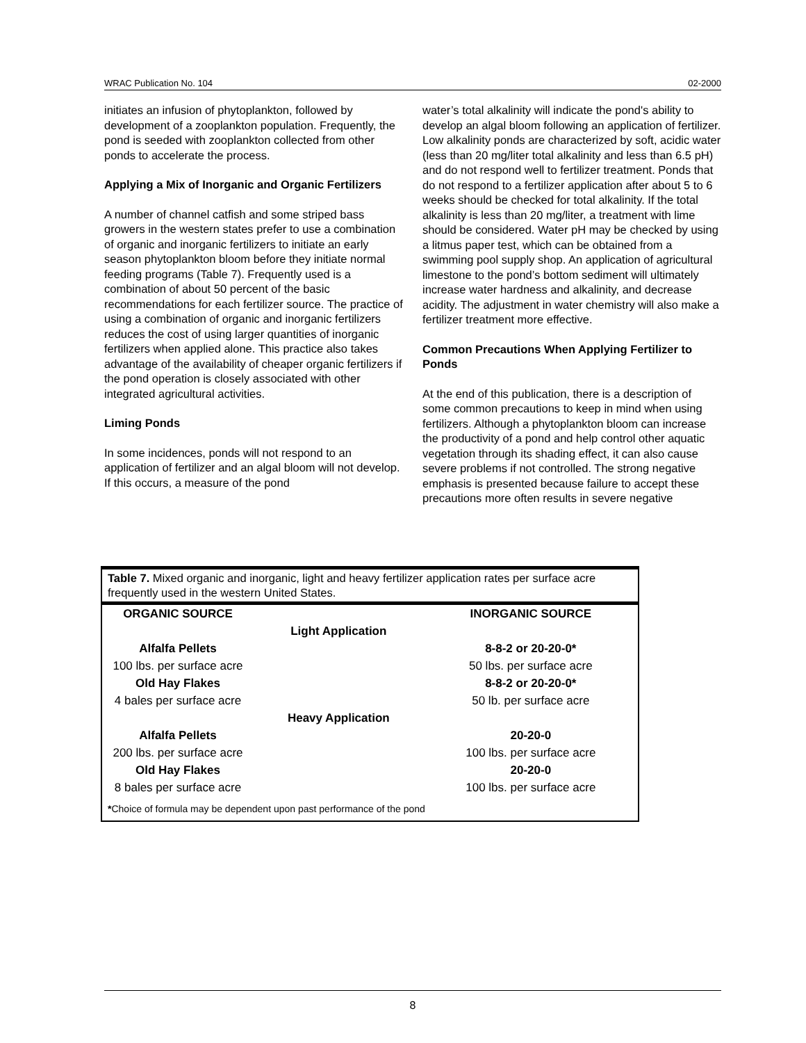WRAC Publication No. 104 02-2000
initiates an infusion of phytoplankton, followed by development of a zooplankton population. Frequently, the pond is seeded with zooplankton collected from other ponds to accelerate the process.
Applying a Mix of Inorganic and Organic Fertilizers
A number of channel catfish and some striped bass growers in the western states prefer to use a combination of organic and inorganic fertilizers to initiate an early season phytoplankton bloom before they initiate normal feeding programs (Table 7). Frequently used is a combination of about 50 percent of the basic recommendations for each fertilizer source. The practice of using a combination of organic and inorganic fertilizers reduces the cost of using larger quantities of inorganic fertilizers when applied alone. This practice also takes advantage of the availability of cheaper organic fertilizers if the pond operation is closely associated with other integrated agricultural activities.
Liming Ponds
In some incidences, ponds will not respond to an application of fertilizer and an algal bloom will not develop. If this occurs, a measure of the pond
water’s total alkalinity will indicate the pond's ability to develop an algal bloom following an application of fertilizer. Low alkalinity ponds are characterized by soft, acidic water (less than 20 mg/liter total alkalinity and less than 6.5 pH) and do not respond well to fertilizer treatment. Ponds that do not respond to a fertilizer application after about 5 to 6 weeks should be checked for total alkalinity. If the total alkalinity is less than 20 mg/liter, a treatment with lime should be considered. Water pH may be checked by using a litmus paper test, which can be obtained from a swimming pool supply shop. An application of agricultural limestone to the pond’s bottom sediment will ultimately increase water hardness and alkalinity, and decrease acidity. The adjustment in water chemistry will also make a fertilizer treatment more effective.
Common Precautions When Applying Fertilizer to Ponds
At the end of this publication, there is a description of some common precautions to keep in mind when using fertilizers. Although a phytoplankton bloom can increase the productivity of a pond and help control other aquatic vegetation through its shading effect, it can also cause severe problems if not controlled. The strong negative emphasis is presented because failure to accept these precautions more often results in severe negative
Table 7. Mixed organic and inorganic, light and heavy fertilizer application rates per surface acre frequently used in the western United States.
| ORGANIC SOURCE | | INORGANIC SOURCE |
| --- | --- | --- |
| | Light Application | |
| Alfalfa Pellets | | 8-8-2 or 20-20-0* |
| 100 lbs. per surface acre | | 50 lbs. per surface acre |
| Old Hay Flakes | | 8-8-2 or 20-20-0* |
| 4 bales per surface acre | | 50 lb. per surface acre |
| | Heavy Application | |
| Alfalfa Pellets | | 20-20-0 |
| 200 lbs. per surface acre | | 100 lbs. per surface acre |
| Old Hay Flakes | | 20-20-0 |
| 8 bales per surface acre | | 100 lbs. per surface acre |
| * Choice of formula may be dependent upon past performance of the pond | | |
8